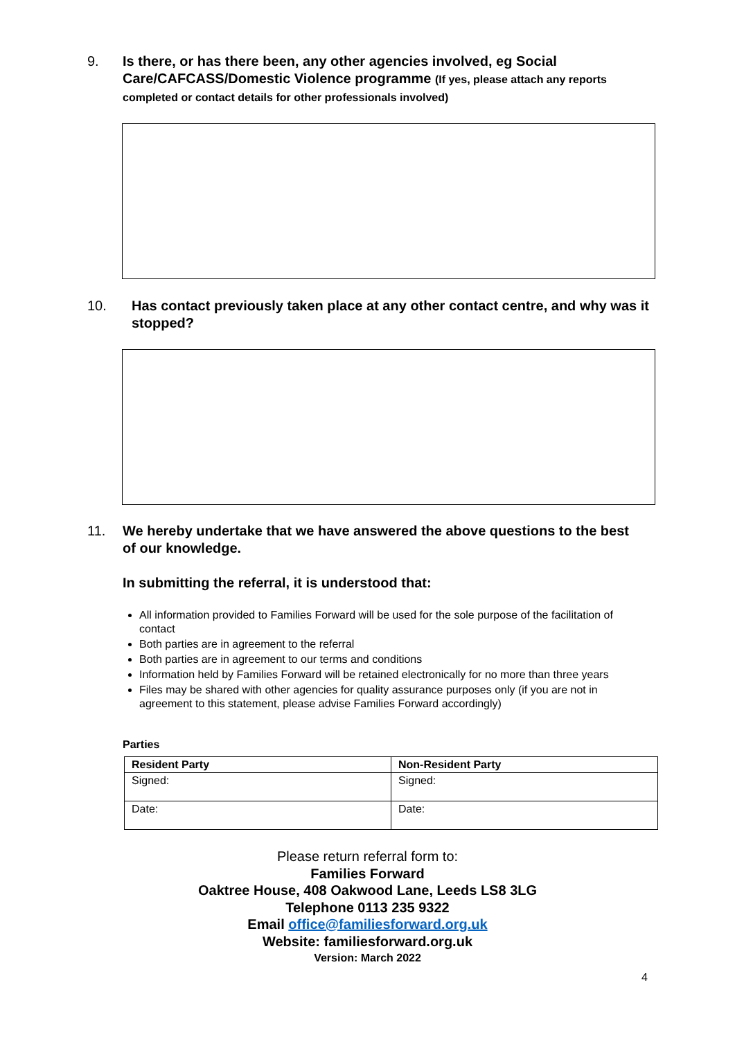9. Is there, or has there been, any other agencies involved, eg Social Care/CAFCASS/Domestic Violence programme (If yes, please attach any reports completed or contact details for other professionals involved)
10. Has contact previously taken place at any other contact centre, and why was it stopped?
11. We hereby undertake that we have answered the above questions to the best of our knowledge.
In submitting the referral, it is understood that:
All information provided to Families Forward will be used for the sole purpose of the facilitation of contact
Both parties are in agreement to the referral
Both parties are in agreement to our terms and conditions
Information held by Families Forward will be retained electronically for no more than three years
Files may be shared with other agencies for quality assurance purposes only (if you are not in agreement to this statement, please advise Families Forward accordingly)
Parties
| Resident Party | Non-Resident Party |
| --- | --- |
| Signed: | Signed: |
| Date: | Date: |
Please return referral form to:
Families Forward
Oaktree House, 408 Oakwood Lane, Leeds LS8 3LG
Telephone 0113 235 9322
Email office@familiesforward.org.uk
Website: familiesforward.org.uk
Version: March 2022
4